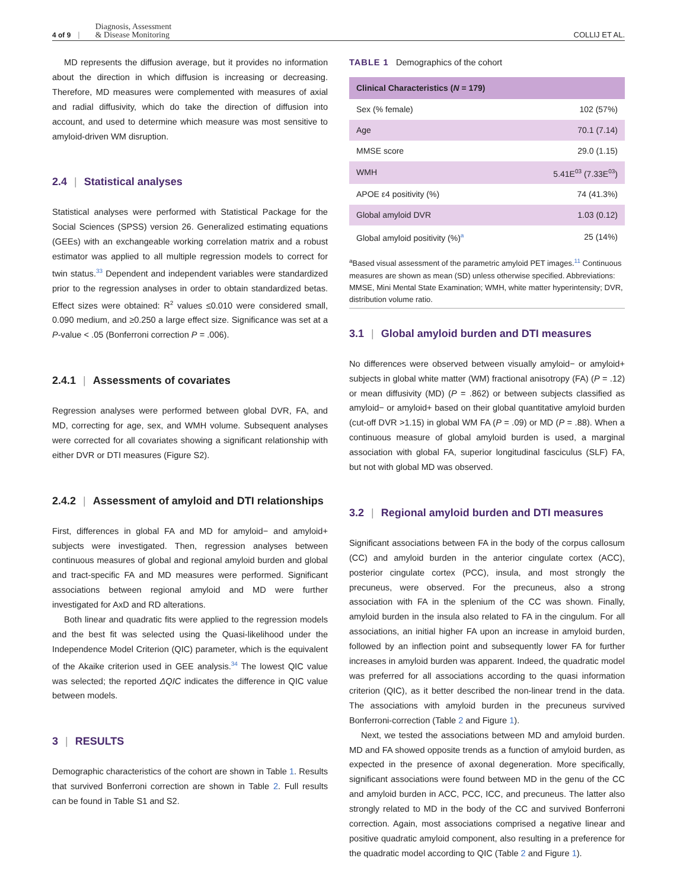4 of 9 | Diagnosis, Assessment
& Disease Monitoring
COLLIJ ET AL.
MD represents the diffusion average, but it provides no information about the direction in which diffusion is increasing or decreasing. Therefore, MD measures were complemented with measures of axial and radial diffusivity, which do take the direction of diffusion into account, and used to determine which measure was most sensitive to amyloid-driven WM disruption.
2.4 | Statistical analyses
Statistical analyses were performed with Statistical Package for the Social Sciences (SPSS) version 26. Generalized estimating equations (GEEs) with an exchangeable working correlation matrix and a robust estimator was applied to all multiple regression models to correct for twin status.<sup>33</sup> Dependent and independent variables were standardized prior to the regression analyses in order to obtain standardized betas. Effect sizes were obtained: R<sup>2</sup> values ≤0.010 were considered small, 0.090 medium, and ≥0.250 a large effect size. Significance was set at a P-value < .05 (Bonferroni correction P = .006).
2.4.1 | Assessments of covariates
Regression analyses were performed between global DVR, FA, and MD, correcting for age, sex, and WMH volume. Subsequent analyses were corrected for all covariates showing a significant relationship with either DVR or DTI measures (Figure S2).
2.4.2 | Assessment of amyloid and DTI relationships
First, differences in global FA and MD for amyloid− and amyloid+ subjects were investigated. Then, regression analyses between continuous measures of global and regional amyloid burden and global and tract-specific FA and MD measures were performed. Significant associations between regional amyloid and MD were further investigated for AxD and RD alterations.
Both linear and quadratic fits were applied to the regression models and the best fit was selected using the Quasi-likelihood under the Independence Model Criterion (QIC) parameter, which is the equivalent of the Akaike criterion used in GEE analysis.<sup>34</sup> The lowest QIC value was selected; the reported ΔQIC indicates the difference in QIC value between models.
3 | RESULTS
Demographic characteristics of the cohort are shown in Table 1. Results that survived Bonferroni correction are shown in Table 2. Full results can be found in Table S1 and S2.
TABLE 1 Demographics of the cohort
| Clinical Characteristics ( N = 179) | |
| --- | --- |
| Sex (% female) | 102 (57%) |
| Age | 70.1 (7.14) |
| MMSE score | 29.0 (1.15) |
| WMH | 5.41E<sup>03</sup> (7.33E<sup>03</sup>) |
| APOE ε4 positivity (%) | 74 (41.3%) |
| Global amyloid DVR | 1.03 (0.12) |
| Global amyloid positivity (%)<sup>a</sup> | 25 (14%) |
<sup>a</sup> Based visual assessment of the parametric amyloid PET images.<sup>11</sup> Continuous measures are shown as mean (SD) unless otherwise specified. Abbreviations: MMSE, Mini Mental State Examination; WMH, white matter hyperintensity; DVR, distribution volume ratio.
3.1 | Global amyloid burden and DTI measures
No differences were observed between visually amyloid− or amyloid+ subjects in global white matter (WM) fractional anisotropy (FA) (P = .12) or mean diffusivity (MD) (P = .862) or between subjects classified as amyloid− or amyloid+ based on their global quantitative amyloid burden (cut-off DVR >1.15) in global WM FA (P = .09) or MD (P = .88). When a continuous measure of global amyloid burden is used, a marginal association with global FA, superior longitudinal fasciculus (SLF) FA, but not with global MD was observed.
3.2 | Regional amyloid burden and DTI measures
Significant associations between FA in the body of the corpus callosum (CC) and amyloid burden in the anterior cingulate cortex (ACC), posterior cingulate cortex (PCC), insula, and most strongly the precuneus, were observed. For the precuneus, also a strong association with FA in the splenium of the CC was shown. Finally, amyloid burden in the insula also related to FA in the cingulum. For all associations, an initial higher FA upon an increase in amyloid burden, followed by an inflection point and subsequently lower FA for further increases in amyloid burden was apparent. Indeed, the quadratic model was preferred for all associations according to the quasi information criterion (QIC), as it better described the non-linear trend in the data. The associations with amyloid burden in the precuneus survived Bonferroni-correction (Table 2 and Figure 1).
Next, we tested the associations between MD and amyloid burden. MD and FA showed opposite trends as a function of amyloid burden, as expected in the presence of axonal degeneration. More specifically, significant associations were found between MD in the genu of the CC and amyloid burden in ACC, PCC, ICC, and precuneus. The latter also strongly related to MD in the body of the CC and survived Bonferroni correction. Again, most associations comprised a negative linear and positive quadratic amyloid component, also resulting in a preference for the quadratic model according to QIC (Table 2 and Figure 1).